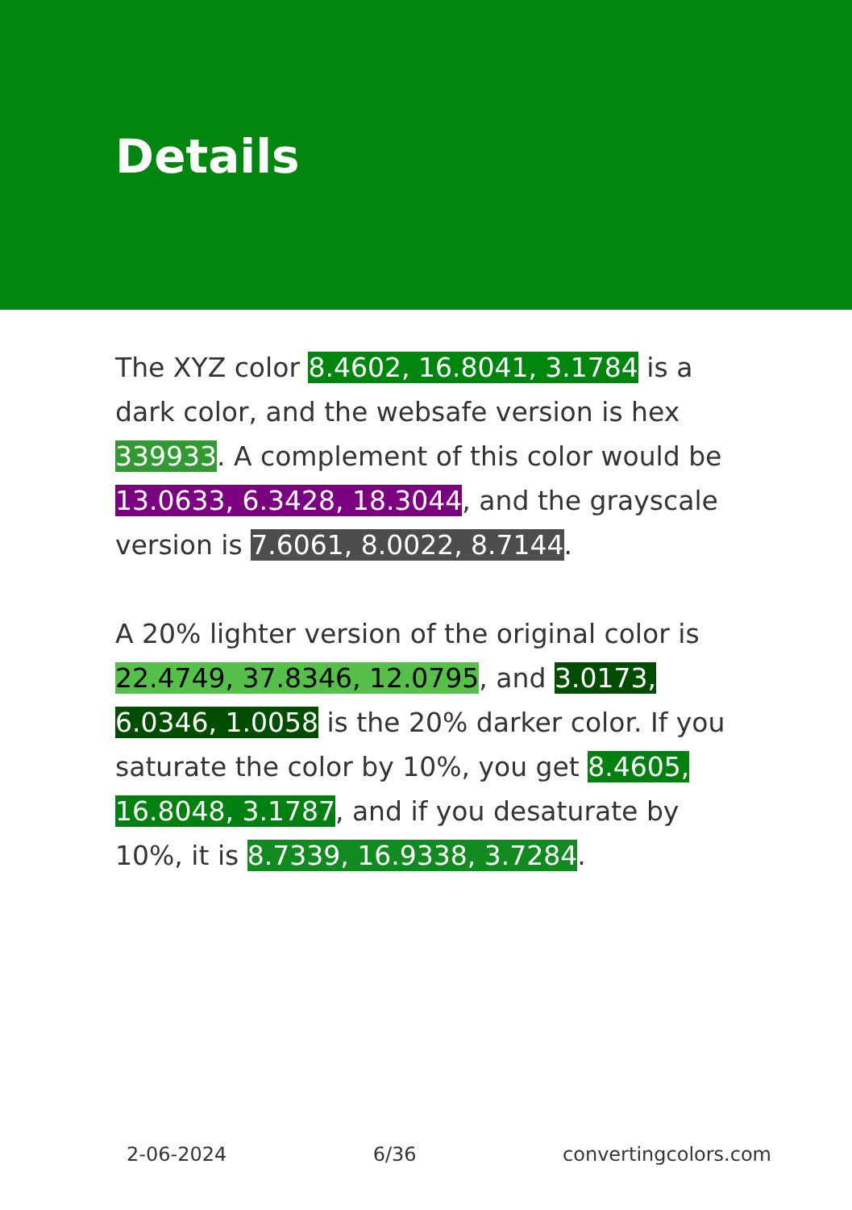Details
The XYZ color 8.4602, 16.8041, 3.1784 is a dark color, and the websafe version is hex 339933. A complement of this color would be 13.0633, 6.3428, 18.3044, and the grayscale version is 7.6061, 8.0022, 8.7144.
A 20% lighter version of the original color is 22.4749, 37.8346, 12.0795, and 3.0173, 6.0346, 1.0058 is the 20% darker color. If you saturate the color by 10%, you get 8.4605, 16.8048, 3.1787, and if you desaturate by 10%, it is 8.7339, 16.9338, 3.7284.
2-06-2024 6/36 convertingcolors.com